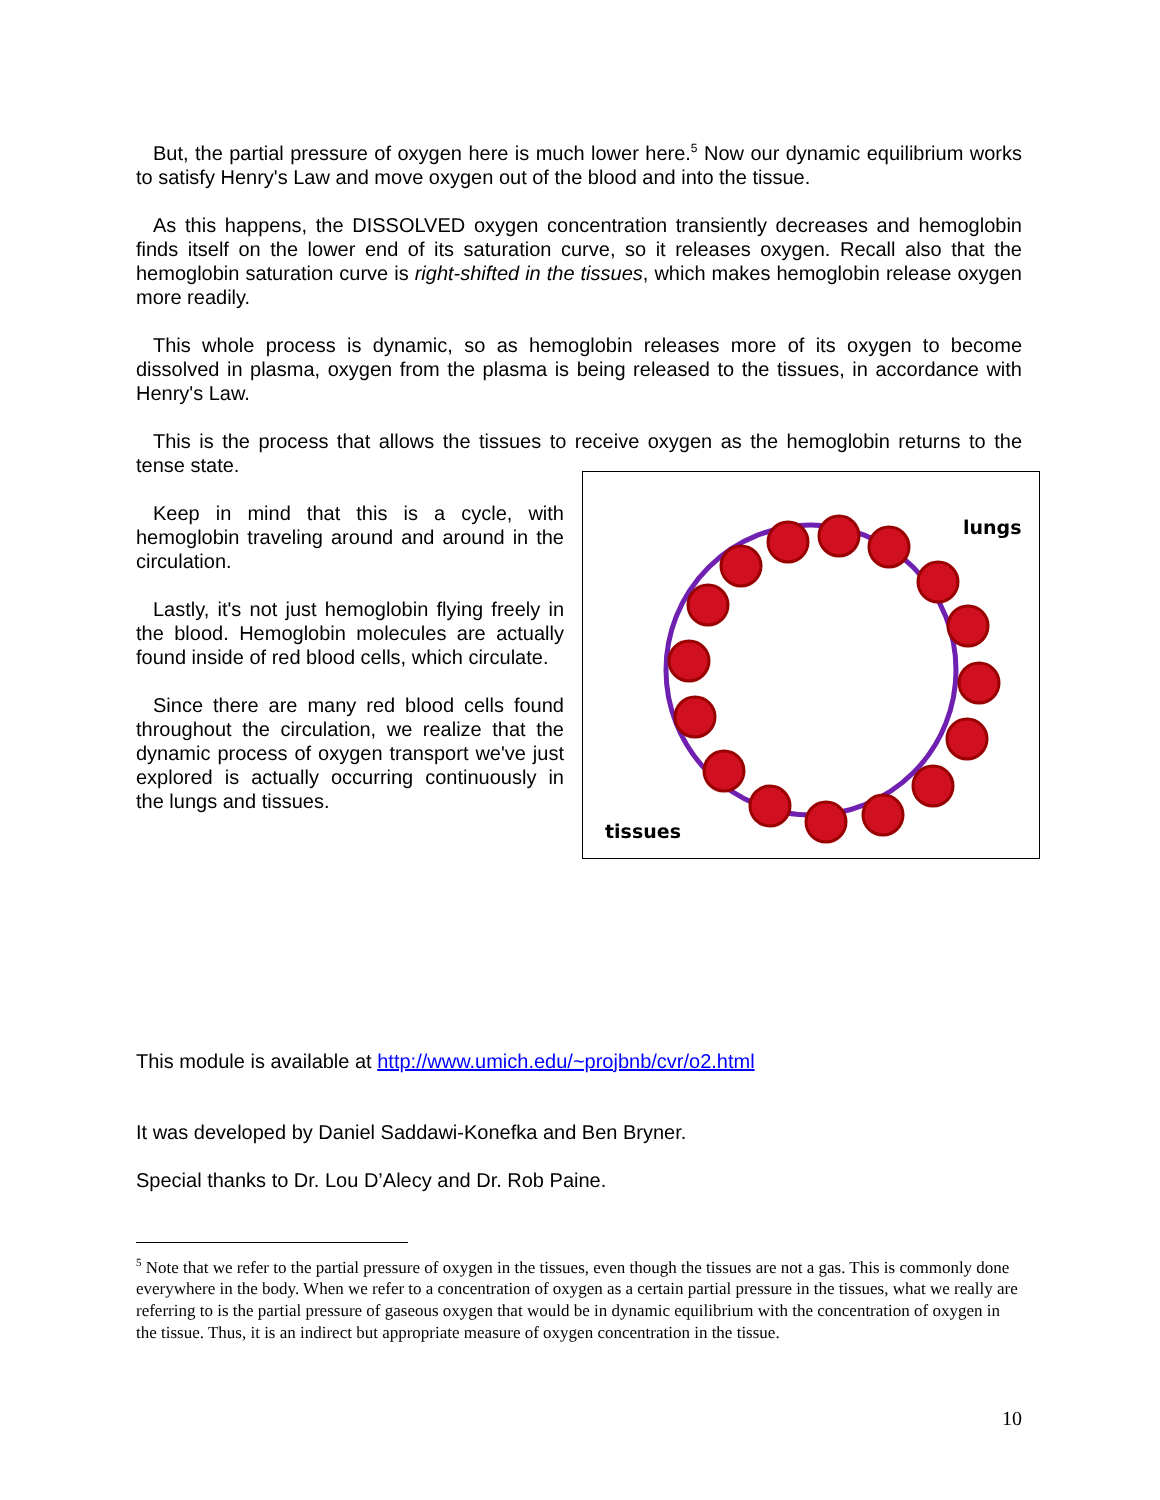But, the partial pressure of oxygen here is much lower here.<sup>5</sup> Now our dynamic equilibrium works to satisfy Henry's Law and move oxygen out of the blood and into the tissue.
As this happens, the DISSOLVED oxygen concentration transiently decreases and hemoglobin finds itself on the lower end of its saturation curve, so it releases oxygen. Recall also that the hemoglobin saturation curve is right-shifted in the tissues, which makes hemoglobin release oxygen more readily.
This whole process is dynamic, so as hemoglobin releases more of its oxygen to become dissolved in plasma, oxygen from the plasma is being released to the tissues, in accordance with Henry's Law.
This is the process that allows the tissues to receive oxygen as the hemoglobin returns to the tense state.
Keep in mind that this is a cycle, with hemoglobin traveling around and around in the circulation.
Lastly, it's not just hemoglobin flying freely in the blood. Hemoglobin molecules are actually found inside of red blood cells, which circulate.
Since there are many red blood cells found throughout the circulation, we realize that the dynamic process of oxygen transport we've just explored is actually occurring continuously in the lungs and tissues.
lungs
tissues
This module is available at http://www.umich.edu/~projbnb/cvr/o2.html
It was developed by Daniel Saddawi-Konefka and Ben Bryner.
Special thanks to Dr. Lou D’Alecy and Dr. Rob Paine.
<sup>5</sup> Note that we refer to the partial pressure of oxygen in the tissues, even though the tissues are not a gas. This is commonly done everywhere in the body. When we refer to a concentration of oxygen as a certain partial pressure in the tissues, what we really are referring to is the partial pressure of gaseous oxygen that would be in dynamic equilibrium with the concentration of oxygen in the tissue. Thus, it is an indirect but appropriate measure of oxygen concentration in the tissue.
10